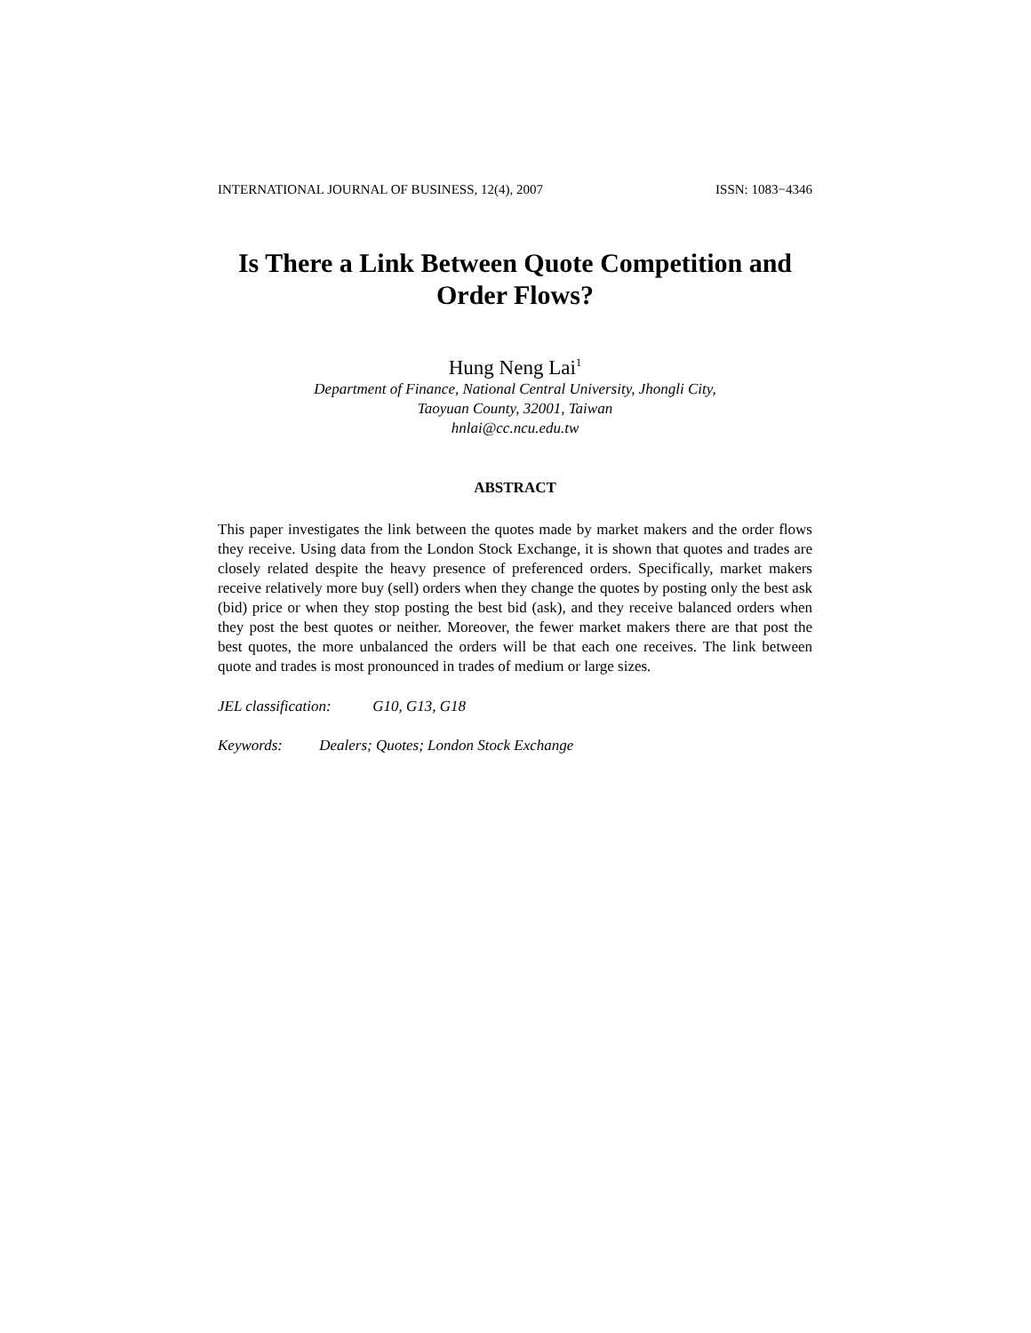INTERNATIONAL JOURNAL OF BUSINESS, 12(4), 2007 ISSN: 1083−4346
Is There a Link Between Quote Competition and
Order Flows?
Hung Neng Lai<sup>1</sup>
Department of Finance, National Central University, Jhongli City,
Taoyuan County, 32001, Taiwan
hnlai@cc.ncu.edu.tw
ABSTRACT
This paper investigates the link between the quotes made by market makers and the order flows they receive. Using data from the London Stock Exchange, it is shown that quotes and trades are closely related despite the heavy presence of preferenced orders. Specifically, market makers receive relatively more buy (sell) orders when they change the quotes by posting only the best ask (bid) price or when they stop posting the best bid (ask), and they receive balanced orders when they post the best quotes or neither. Moreover, the fewer market makers there are that post the best quotes, the more unbalanced the orders will be that each one receives. The link between quote and trades is most pronounced in trades of medium or large sizes.
JEL classification: G10, G13, G18
Keywords: Dealers; Quotes; London Stock Exchange